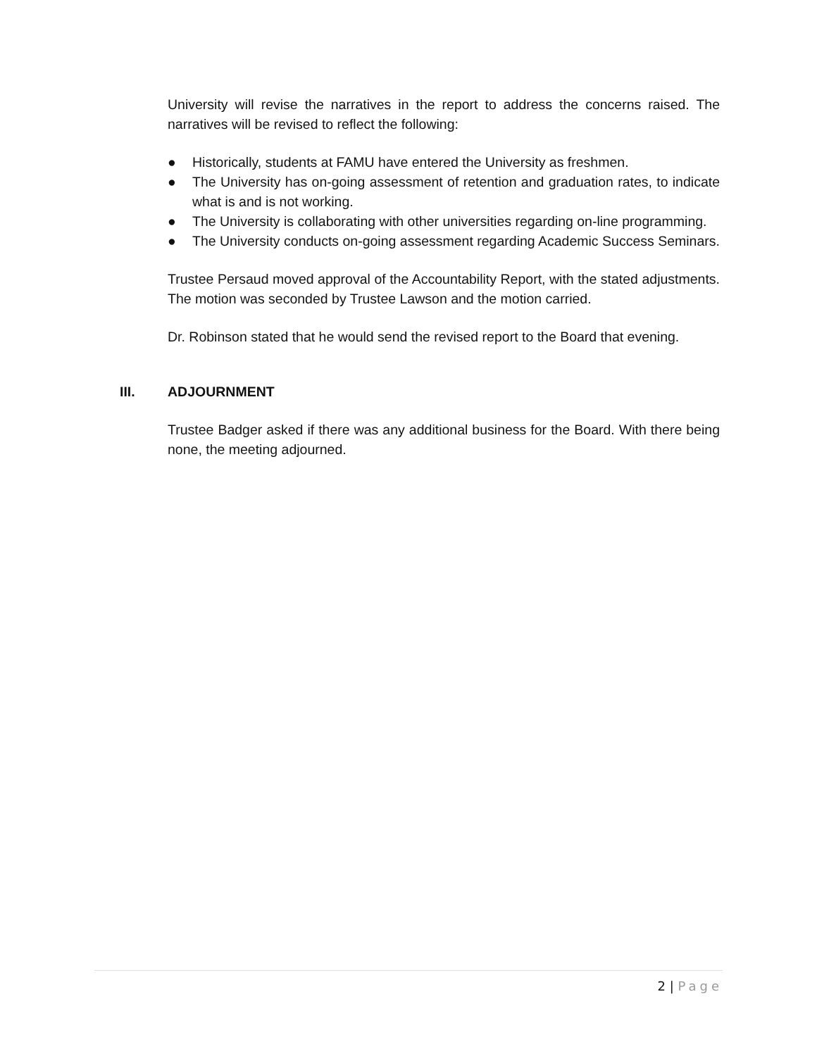University will revise the narratives in the report to address the concerns raised. The narratives will be revised to reflect the following:
● Historically, students at FAMU have entered the University as freshmen.
● The University has on-going assessment of retention and graduation rates, to indicate what is and is not working.
● The University is collaborating with other universities regarding on-line programming.
● The University conducts on-going assessment regarding Academic Success Seminars.
Trustee Persaud moved approval of the Accountability Report, with the stated adjustments. The motion was seconded by Trustee Lawson and the motion carried.
Dr. Robinson stated that he would send the revised report to the Board that evening.
III. ADJOURNMENT
Trustee Badger asked if there was any additional business for the Board. With there being none, the meeting adjourned.
2 | Page